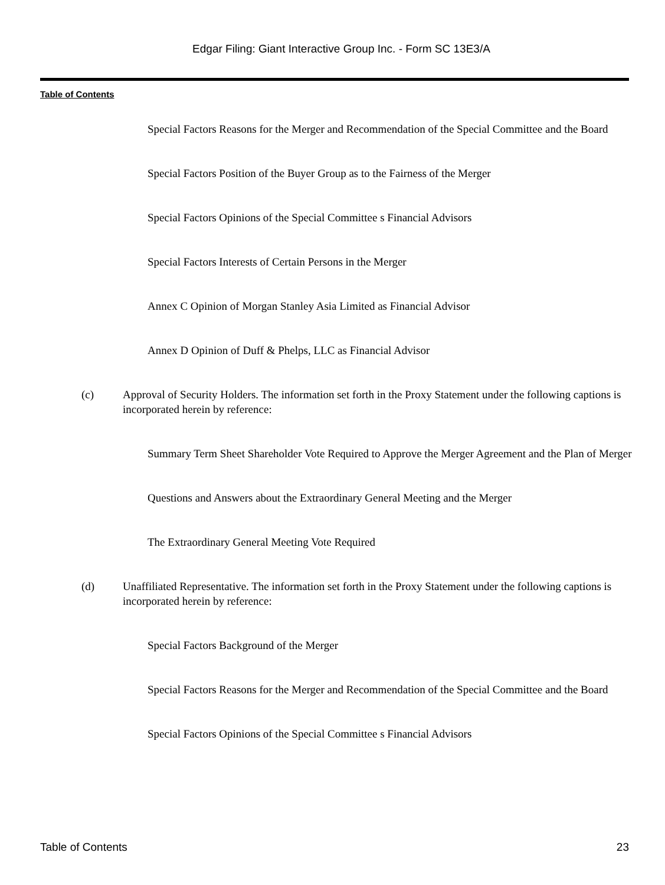Edgar Filing: Giant Interactive Group Inc. - Form SC 13E3/A
Table of Contents
Special Factors Reasons for the Merger and Recommendation of the Special Committee and the Board
Special Factors Position of the Buyer Group as to the Fairness of the Merger
Special Factors Opinions of the Special Committee s Financial Advisors
Special Factors Interests of Certain Persons in the Merger
Annex C Opinion of Morgan Stanley Asia Limited as Financial Advisor
Annex D Opinion of Duff & Phelps, LLC as Financial Advisor
(c) Approval of Security Holders. The information set forth in the Proxy Statement under the following captions is incorporated herein by reference:
Summary Term Sheet Shareholder Vote Required to Approve the Merger Agreement and the Plan of Merger
Questions and Answers about the Extraordinary General Meeting and the Merger
The Extraordinary General Meeting Vote Required
(d) Unaffiliated Representative. The information set forth in the Proxy Statement under the following captions is incorporated herein by reference:
Special Factors Background of the Merger
Special Factors Reasons for the Merger and Recommendation of the Special Committee and the Board
Special Factors Opinions of the Special Committee s Financial Advisors
Table of Contents 23